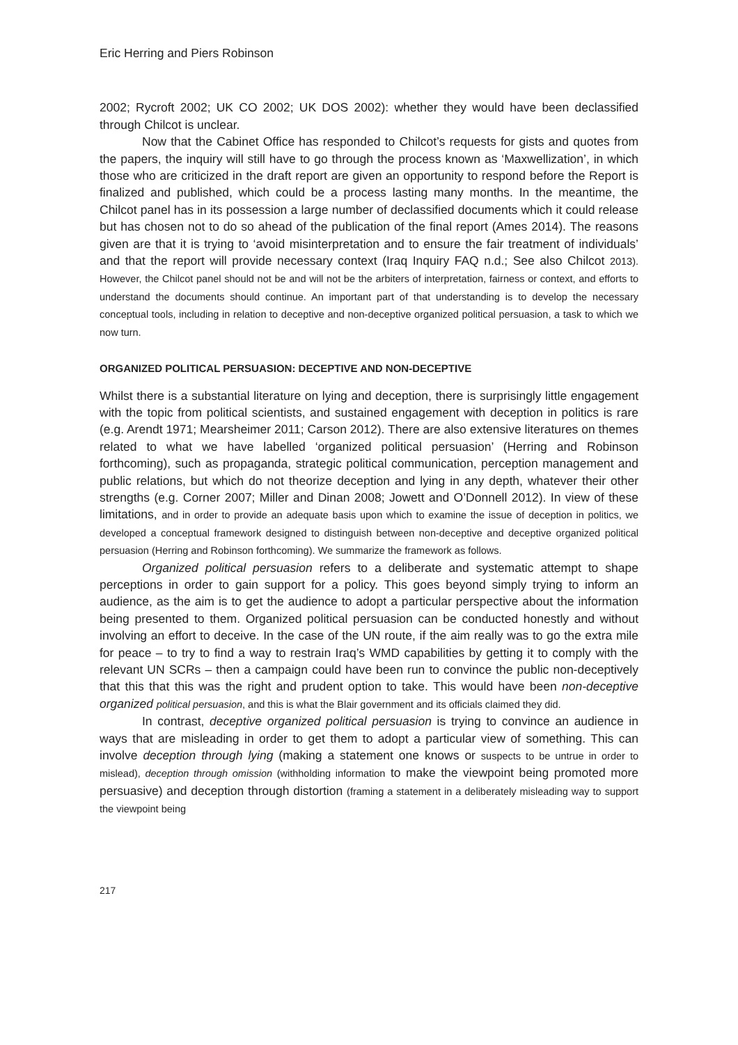Eric Herring and Piers Robinson
2002; Rycroft 2002; UK CO 2002; UK DOS 2002): whether they would have been declassified through Chilcot is unclear.
Now that the Cabinet Office has responded to Chilcot’s requests for gists and quotes from the papers, the inquiry will still have to go through the process known as ‘Maxwellization’, in which those who are criticized in the draft report are given an opportunity to respond before the Report is finalized and published, which could be a process lasting many months. In the meantime, the Chilcot panel has in its possession a large number of declassified documents which it could release but has chosen not to do so ahead of the publication of the final report (Ames 2014). The reasons given are that it is trying to ‘avoid misinterpretation and to ensure the fair treatment of individuals’ and that the report will provide necessary context (Iraq Inquiry FAQ n.d.; See also Chilcot 2013). However, the Chilcot panel should not be and will not be the arbiters of interpretation, fairness or context, and efforts to understand the documents should continue. An important part of that understanding is to develop the necessary conceptual tools, including in relation to deceptive and non-deceptive organized political persuasion, a task to which we now turn.
ORGANIZED POLITICAL PERSUASION: DECEPTIVE AND NON-DECEPTIVE
Whilst there is a substantial literature on lying and deception, there is surprisingly little engagement with the topic from political scientists, and sustained engagement with deception in politics is rare (e.g. Arendt 1971; Mearsheimer 2011; Carson 2012). There are also extensive literatures on themes related to what we have labelled ‘organized political persuasion’ (Herring and Robinson forthcoming), such as propaganda, strategic political communication, perception management and public relations, but which do not theorize deception and lying in any depth, whatever their other strengths (e.g. Corner 2007; Miller and Dinan 2008; Jowett and O’Donnell 2012). In view of these limitations, and in order to provide an adequate basis upon which to examine the issue of deception in politics, we developed a conceptual framework designed to distinguish between non-deceptive and deceptive organized political persuasion (Herring and Robinson forthcoming). We summarize the framework as follows.
Organized political persuasion refers to a deliberate and systematic attempt to shape perceptions in order to gain support for a policy. This goes beyond simply trying to inform an audience, as the aim is to get the audience to adopt a particular perspective about the information being presented to them. Organized political persuasion can be conducted honestly and without involving an effort to deceive. In the case of the UN route, if the aim really was to go the extra mile for peace – to try to find a way to restrain Iraq’s WMD capabilities by getting it to comply with the relevant UN SCRs – then a campaign could have been run to convince the public non-deceptively that this that this was the right and prudent option to take. This would have been non-deceptive organized political persuasion, and this is what the Blair government and its officials claimed they did.
In contrast, deceptive organized political persuasion is trying to convince an audience in ways that are misleading in order to get them to adopt a particular view of something. This can involve deception through lying (making a statement one knows or suspects to be untrue in order to mislead), deception through omission (withholding information to make the viewpoint being promoted more persuasive) and deception through distortion (framing a statement in a deliberately misleading way to support the viewpoint being
217